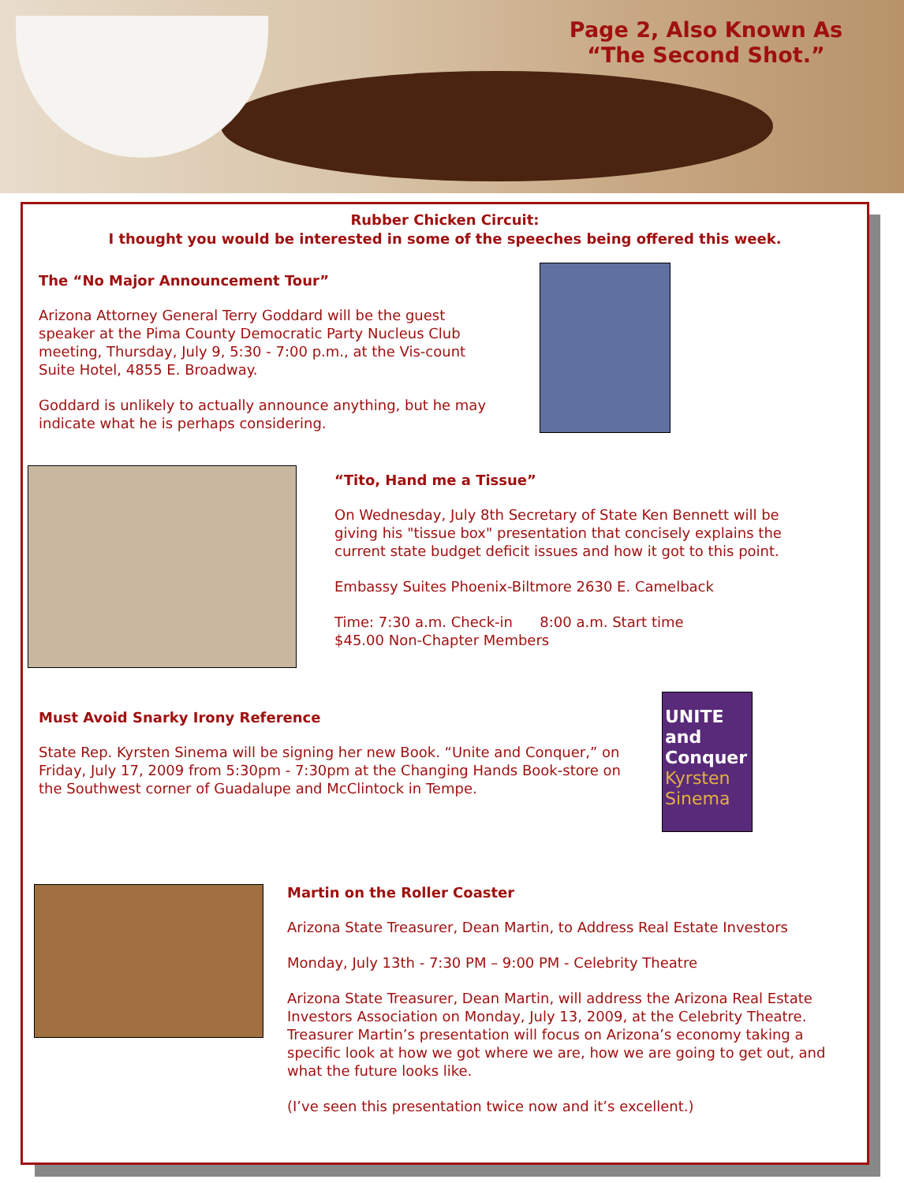Page 2, Also Known As
“The Second Shot.”
Rubber Chicken Circuit:
I thought you would be interested in some of the speeches being offered this week.
The “No Major Announcement Tour”
Arizona Attorney General Terry Goddard will be the guest speaker at the Pima County Democratic Party Nucleus Club meeting, Thursday, July 9, 5:30 - 7:00 p.m., at the Vis-count Suite Hotel, 4855 E. Broadway.
Goddard is unlikely to actually announce anything, but he may indicate what he is perhaps considering.
“Tito, Hand me a Tissue”
On Wednesday, July 8th Secretary of State Ken Bennett will be giving his "tissue box" presentation that concisely explains the current state budget deficit issues and how it got to this point.
Embassy Suites Phoenix-Biltmore 2630 E. Camelback
Time: 7:30 a.m. Check-in 8:00 a.m. Start time
$45.00 Non-Chapter Members
Must Avoid Snarky Irony Reference
State Rep. Kyrsten Sinema will be signing her new Book. “Unite and Conquer,” on Friday, July 17, 2009 from 5:30pm - 7:30pm at the Changing Hands Book-store on the Southwest corner of Guadalupe and McClintock in Tempe.
UNITE and Conquer Kyrsten Sinema
Martin on the Roller Coaster
Arizona State Treasurer, Dean Martin, to Address Real Estate Investors
Monday, July 13th - 7:30 PM – 9:00 PM - Celebrity Theatre
Arizona State Treasurer, Dean Martin, will address the Arizona Real Estate Investors Association on Monday, July 13, 2009, at the Celebrity Theatre. Treasurer Martin’s presentation will focus on Arizona’s economy taking a specific look at how we got where we are, how we are going to get out, and what the future looks like.
(I’ve seen this presentation twice now and it’s excellent.)